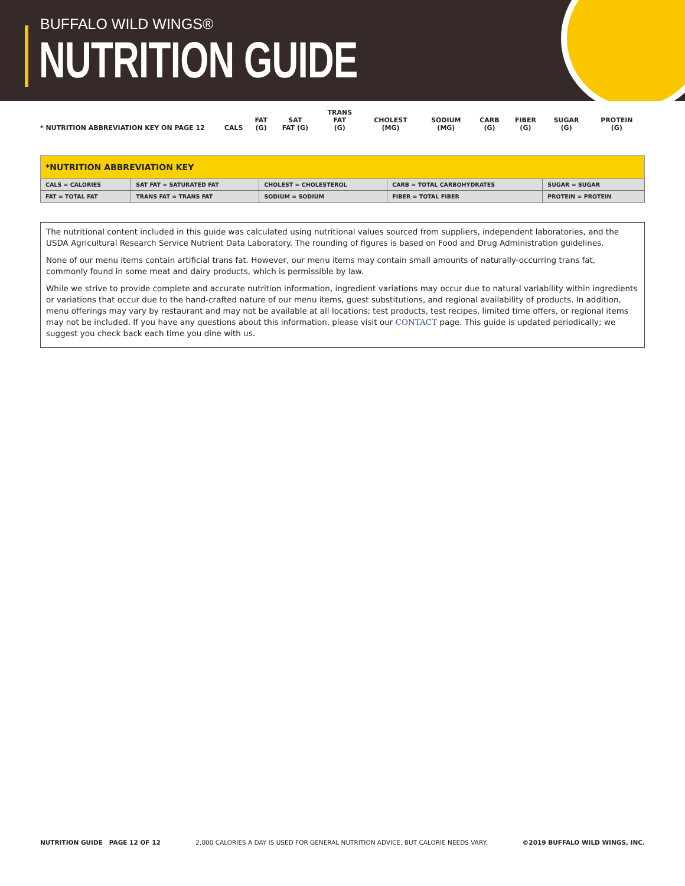BUFFALO WILD WINGS®
NUTRITION GUIDE
| * NUTRITION ABBREVIATION KEY ON PAGE 12 | CALS | FAT (G) | SAT FAT (G) | TRANS FAT (G) | CHOLEST (MG) | SODIUM (MG) | CARB (G) | FIBER (G) | SUGAR (G) | PROTEIN (G) |
| *NUTRITION ABBREVIATION KEY | | | | |
| --- | --- | --- | --- | --- |
| CALS = CALORIES | SAT FAT = SATURATED FAT | CHOLEST = CHOLESTEROL | CARB = TOTAL CARBOHYDRATES | SUGAR = SUGAR |
| FAT = TOTAL FAT | TRANS FAT = TRANS FAT | SODIUM = SODIUM | FIBER = TOTAL FIBER | PROTEIN = PROTEIN |
The nutritional content included in this guide was calculated using nutritional values sourced from suppliers, independent laboratories, and the USDA Agricultural Research Service Nutrient Data Laboratory. The rounding of figures is based on Food and Drug Administration guidelines.
None of our menu items contain artificial trans fat. However, our menu items may contain small amounts of naturally-occurring trans fat, commonly found in some meat and dairy products, which is permissible by law.
While we strive to provide complete and accurate nutrition information, ingredient variations may occur due to natural variability within ingredients or variations that occur due to the hand-crafted nature of our menu items, guest substitutions, and regional availability of products. In addition, menu offerings may vary by restaurant and may not be available at all locations; test products, test recipes, limited time offers, or regional items may not be included. If you have any questions about this information, please visit our CONTACT page. This guide is updated periodically; we suggest you check back each time you dine with us.
NUTRITION GUIDE PAGE 12 OF 12 2,000 CALORIES A DAY IS USED FOR GENERAL NUTRITION ADVICE, BUT CALORIE NEEDS VARY. ©2019 BUFFALO WILD WINGS, INC.